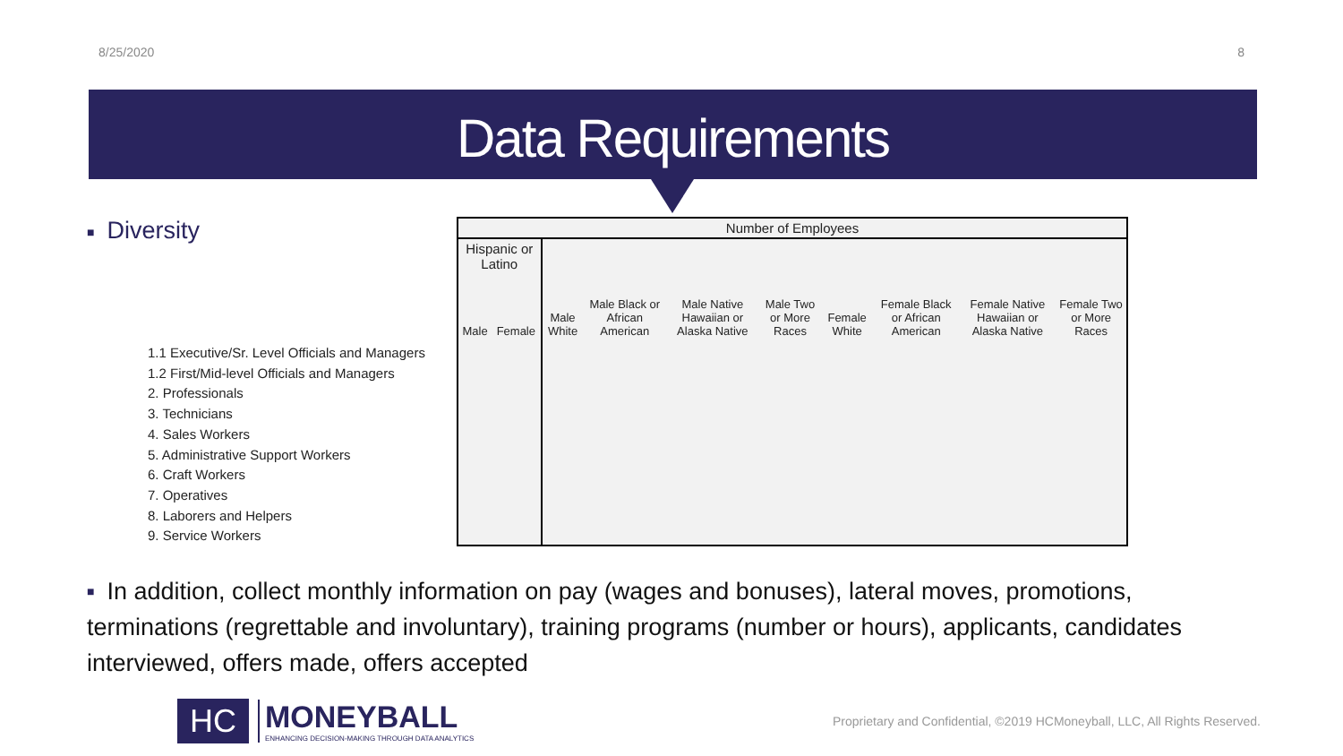8/25/2020 8
Data Requirements
■ Diversity
1.1 Executive/Sr. Level Officials and Managers
1.2 First/Mid-level Officials and Managers
2. Professionals
3. Technicians
4. Sales Workers
5. Administrative Support Workers
6. Craft Workers
7. Operatives
8. Laborers and Helpers
9. Service Workers
| Number of Employees | | | | | | | | | |
| --- | --- | --- | --- | --- | --- | --- | --- | --- | --- |
| Hispanic or Latino | | Male White | Male Black or African American | Male Native Hawaiian or Alaska Native | Male Two or More Races | Female White | Female Black or African American | Female Native Hawaiian or Alaska Native | Female Two or More Races |
| Male | Female | | | | | | | | |
■ In addition, collect monthly information on pay (wages and bonuses), lateral moves, promotions, terminations (regrettable and involuntary), training programs (number or hours), applicants, candidates interviewed, offers made, offers accepted
HC
MONEYBALL
ENHANCING DECISION-MAKING THROUGH DATA ANALYTICS
Proprietary and Confidential, ©2019 HCMoneyball, LLC, All Rights Reserved.